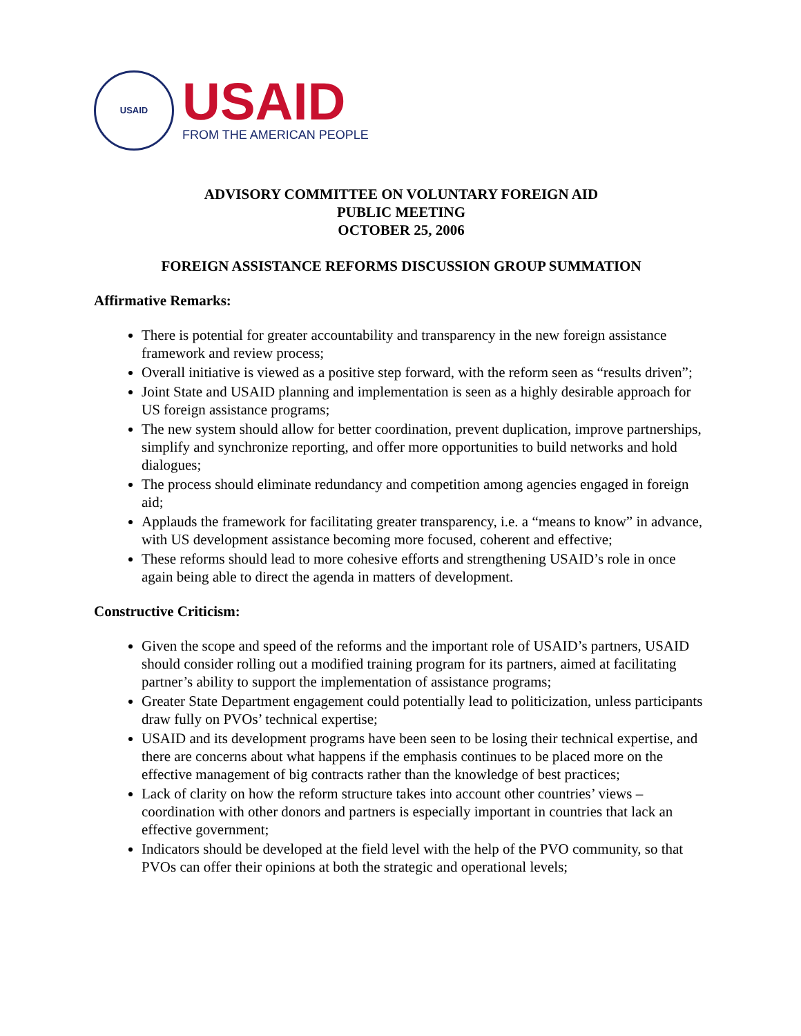USAID
USAID
FROM THE AMERICAN PEOPLE
ADVISORY COMMITTEE ON VOLUNTARY FOREIGN AID
PUBLIC MEETING
OCTOBER 25, 2006
FOREIGN ASSISTANCE REFORMS DISCUSSION GROUP SUMMATION
Affirmative Remarks:
There is potential for greater accountability and transparency in the new foreign assistance framework and review process;
Overall initiative is viewed as a positive step forward, with the reform seen as “results driven”;
Joint State and USAID planning and implementation is seen as a highly desirable approach for US foreign assistance programs;
The new system should allow for better coordination, prevent duplication, improve partnerships, simplify and synchronize reporting, and offer more opportunities to build networks and hold dialogues;
The process should eliminate redundancy and competition among agencies engaged in foreign aid;
Applauds the framework for facilitating greater transparency, i.e. a “means to know” in advance, with US development assistance becoming more focused, coherent and effective;
These reforms should lead to more cohesive efforts and strengthening USAID’s role in once again being able to direct the agenda in matters of development.
Constructive Criticism:
Given the scope and speed of the reforms and the important role of USAID’s partners, USAID should consider rolling out a modified training program for its partners, aimed at facilitating partner’s ability to support the implementation of assistance programs;
Greater State Department engagement could potentially lead to politicization, unless participants draw fully on PVOs’ technical expertise;
USAID and its development programs have been seen to be losing their technical expertise, and there are concerns about what happens if the emphasis continues to be placed more on the effective management of big contracts rather than the knowledge of best practices;
Lack of clarity on how the reform structure takes into account other countries’ views – coordination with other donors and partners is especially important in countries that lack an effective government;
Indicators should be developed at the field level with the help of the PVO community, so that PVOs can offer their opinions at both the strategic and operational levels;